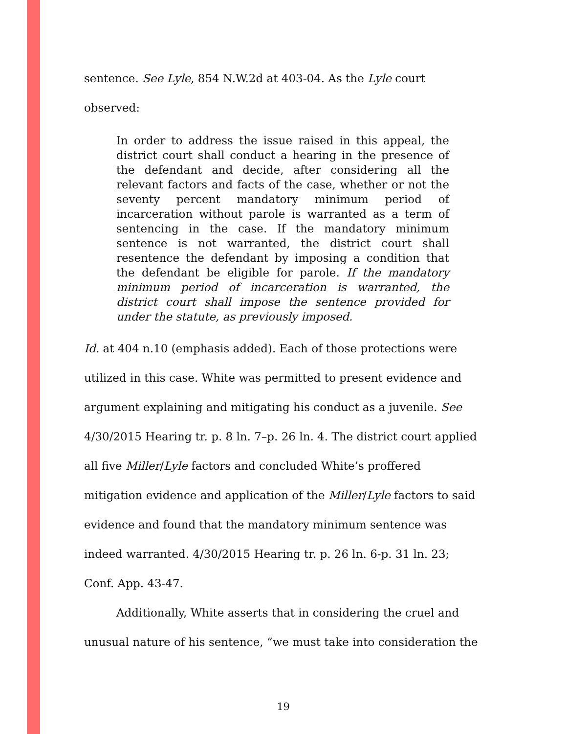sentence. See Lyle, 854 N.W.2d at 403-04. As the Lyle court
observed:
In order to address the issue raised in this appeal, the district court shall conduct a hearing in the presence of the defendant and decide, after considering all the relevant factors and facts of the case, whether or not the seventy percent mandatory minimum period of incarceration without parole is warranted as a term of sentencing in the case. If the mandatory minimum sentence is not warranted, the district court shall resentence the defendant by imposing a condition that the defendant be eligible for parole. If the mandatory minimum period of incarceration is warranted, the district court shall impose the sentence provided for under the statute, as previously imposed.
Id. at 404 n.10 (emphasis added). Each of those protections were
utilized in this case. White was permitted to present evidence and
argument explaining and mitigating his conduct as a juvenile. See
4/30/2015 Hearing tr. p. 8 ln. 7–p. 26 ln. 4. The district court applied
all five Miller/Lyle factors and concluded White’s proffered
mitigation evidence and application of the Miller/Lyle factors to said
evidence and found that the mandatory minimum sentence was
indeed warranted. 4/30/2015 Hearing tr. p. 26 ln. 6-p. 31 ln. 23;
Conf. App. 43-47.
Additionally, White asserts that in considering the cruel and
unusual nature of his sentence, “we must take into consideration the
19